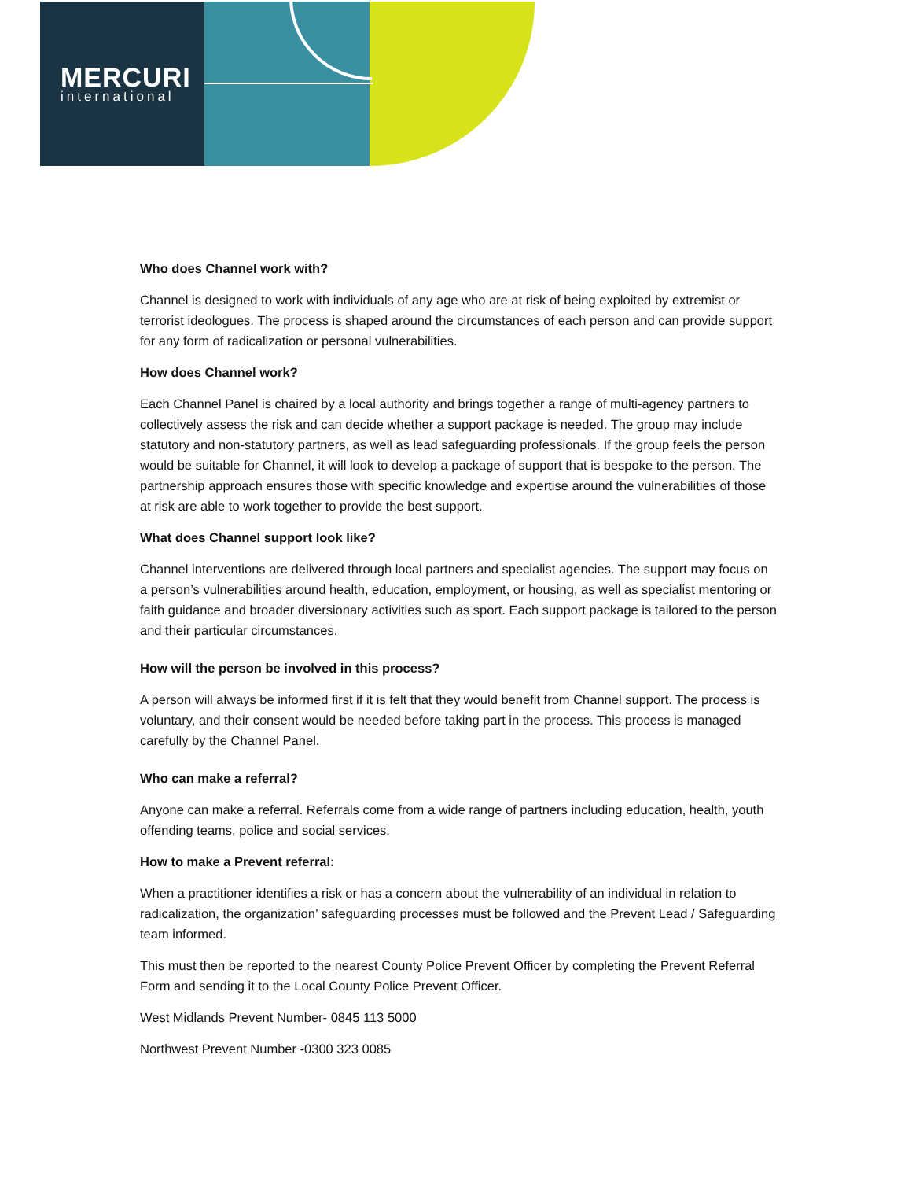MERCURI
international
Who does Channel work with?
Channel is designed to work with individuals of any age who are at risk of being exploited by extremist or terrorist ideologues. The process is shaped around the circumstances of each person and can provide support for any form of radicalization or personal vulnerabilities.
How does Channel work?
Each Channel Panel is chaired by a local authority and brings together a range of multi-agency partners to collectively assess the risk and can decide whether a support package is needed. The group may include statutory and non-statutory partners, as well as lead safeguarding professionals. If the group feels the person would be suitable for Channel, it will look to develop a package of support that is bespoke to the person. The partnership approach ensures those with specific knowledge and expertise around the vulnerabilities of those at risk are able to work together to provide the best support.
What does Channel support look like?
Channel interventions are delivered through local partners and specialist agencies. The support may focus on a person’s vulnerabilities around health, education, employment, or housing, as well as specialist mentoring or faith guidance and broader diversionary activities such as sport. Each support package is tailored to the person and their particular circumstances.
How will the person be involved in this process?
A person will always be informed first if it is felt that they would benefit from Channel support. The process is voluntary, and their consent would be needed before taking part in the process. This process is managed carefully by the Channel Panel.
Who can make a referral?
Anyone can make a referral. Referrals come from a wide range of partners including education, health, youth offending teams, police and social services.
How to make a Prevent referral:
When a practitioner identifies a risk or has a concern about the vulnerability of an individual in relation to radicalization, the organization’ safeguarding processes must be followed and the Prevent Lead / Safeguarding team informed.
This must then be reported to the nearest County Police Prevent Officer by completing the Prevent Referral Form and sending it to the Local County Police Prevent Officer.
West Midlands Prevent Number- 0845 113 5000
Northwest Prevent Number -0300 323 0085